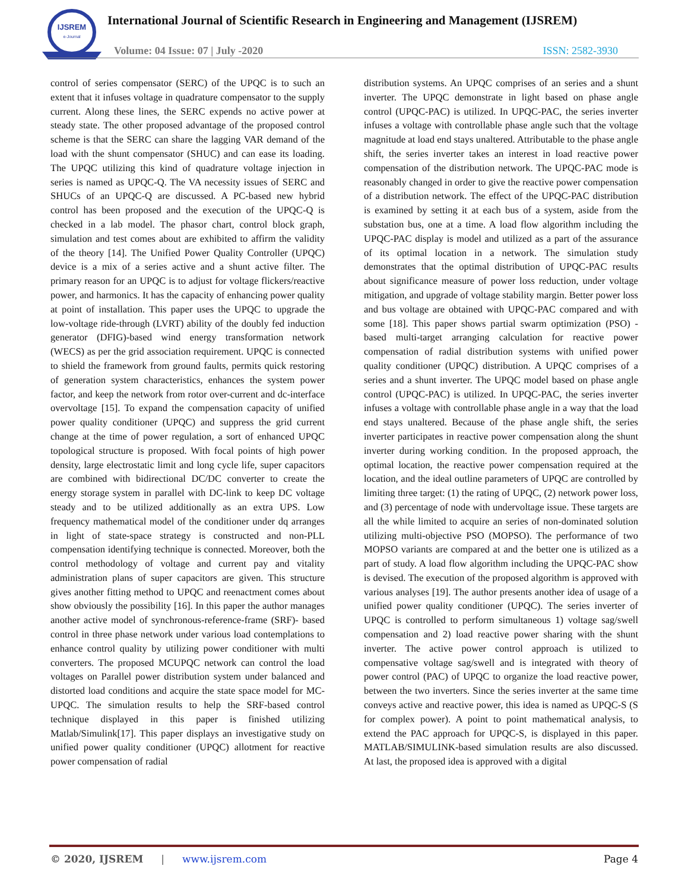IJSREM
e-Journal
International Journal of Scientific Research in Engineering and Management (IJSREM)
Volume: 04 Issue: 07 | July -2020
ISSN: 2582-3930
control of series compensator (SERC) of the UPQC is to such an extent that it infuses voltage in quadrature compensator to the supply current. Along these lines, the SERC expends no active power at steady state. The other proposed advantage of the proposed control scheme is that the SERC can share the lagging VAR demand of the load with the shunt compensator (SHUC) and can ease its loading. The UPQC utilizing this kind of quadrature voltage injection in series is named as UPQC-Q. The VA necessity issues of SERC and SHUCs of an UPQC-Q are discussed. A PC-based new hybrid control has been proposed and the execution of the UPQC-Q is checked in a lab model. The phasor chart, control block graph, simulation and test comes about are exhibited to affirm the validity of the theory [14]. The Unified Power Quality Controller (UPQC) device is a mix of a series active and a shunt active filter. The primary reason for an UPQC is to adjust for voltage flickers/reactive power, and harmonics. It has the capacity of enhancing power quality at point of installation. This paper uses the UPQC to upgrade the low-voltage ride-through (LVRT) ability of the doubly fed induction generator (DFIG)-based wind energy transformation network (WECS) as per the grid association requirement. UPQC is connected to shield the framework from ground faults, permits quick restoring of generation system characteristics, enhances the system power factor, and keep the network from rotor over-current and dc-interface overvoltage [15]. To expand the compensation capacity of unified power quality conditioner (UPQC) and suppress the grid current change at the time of power regulation, a sort of enhanced UPQC topological structure is proposed. With focal points of high power density, large electrostatic limit and long cycle life, super capacitors are combined with bidirectional DC/DC converter to create the energy storage system in parallel with DC-link to keep DC voltage steady and to be utilized additionally as an extra UPS. Low frequency mathematical model of the conditioner under dq arranges in light of state-space strategy is constructed and non-PLL compensation identifying technique is connected. Moreover, both the control methodology of voltage and current pay and vitality administration plans of super capacitors are given. This structure gives another fitting method to UPQC and reenactment comes about show obviously the possibility [16]. In this paper the author manages another active model of synchronous-reference-frame (SRF)- based control in three phase network under various load contemplations to enhance control quality by utilizing power conditioner with multi converters. The proposed MCUPQC network can control the load voltages on Parallel power distribution system under balanced and distorted load conditions and acquire the state space model for MC-UPQC. The simulation results to help the SRF-based control technique displayed in this paper is finished utilizing Matlab/Simulink[17]. This paper displays an investigative study on unified power quality conditioner (UPQC) allotment for reactive power compensation of radial
distribution systems. An UPQC comprises of an series and a shunt inverter. The UPQC demonstrate in light based on phase angle control (UPQC-PAC) is utilized. In UPQC-PAC, the series inverter infuses a voltage with controllable phase angle such that the voltage magnitude at load end stays unaltered. Attributable to the phase angle shift, the series inverter takes an interest in load reactive power compensation of the distribution network. The UPQC-PAC mode is reasonably changed in order to give the reactive power compensation of a distribution network. The effect of the UPQC-PAC distribution is examined by setting it at each bus of a system, aside from the substation bus, one at a time. A load flow algorithm including the UPQC-PAC display is model and utilized as a part of the assurance of its optimal location in a network. The simulation study demonstrates that the optimal distribution of UPQC-PAC results about significance measure of power loss reduction, under voltage mitigation, and upgrade of voltage stability margin. Better power loss and bus voltage are obtained with UPQC-PAC compared and with some [18]. This paper shows partial swarm optimization (PSO) - based multi-target arranging calculation for reactive power compensation of radial distribution systems with unified power quality conditioner (UPQC) distribution. A UPQC comprises of a series and a shunt inverter. The UPQC model based on phase angle control (UPQC-PAC) is utilized. In UPQC-PAC, the series inverter infuses a voltage with controllable phase angle in a way that the load end stays unaltered. Because of the phase angle shift, the series inverter participates in reactive power compensation along the shunt inverter during working condition. In the proposed approach, the optimal location, the reactive power compensation required at the location, and the ideal outline parameters of UPQC are controlled by limiting three target: (1) the rating of UPQC, (2) network power loss, and (3) percentage of node with undervoltage issue. These targets are all the while limited to acquire an series of non-dominated solution utilizing multi-objective PSO (MOPSO). The performance of two MOPSO variants are compared at and the better one is utilized as a part of study. A load flow algorithm including the UPQC-PAC show is devised. The execution of the proposed algorithm is approved with various analyses [19]. The author presents another idea of usage of a unified power quality conditioner (UPQC). The series inverter of UPQC is controlled to perform simultaneous 1) voltage sag/swell compensation and 2) load reactive power sharing with the shunt inverter. The active power control approach is utilized to compensative voltage sag/swell and is integrated with theory of power control (PAC) of UPQC to organize the load reactive power, between the two inverters. Since the series inverter at the same time conveys active and reactive power, this idea is named as UPQC-S (S for complex power). A point to point mathematical analysis, to extend the PAC approach for UPQC-S, is displayed in this paper. MATLAB/SIMULINK-based simulation results are also discussed. At last, the proposed idea is approved with a digital
© 2020, IJSREM | www.ijsrem.com Page 4